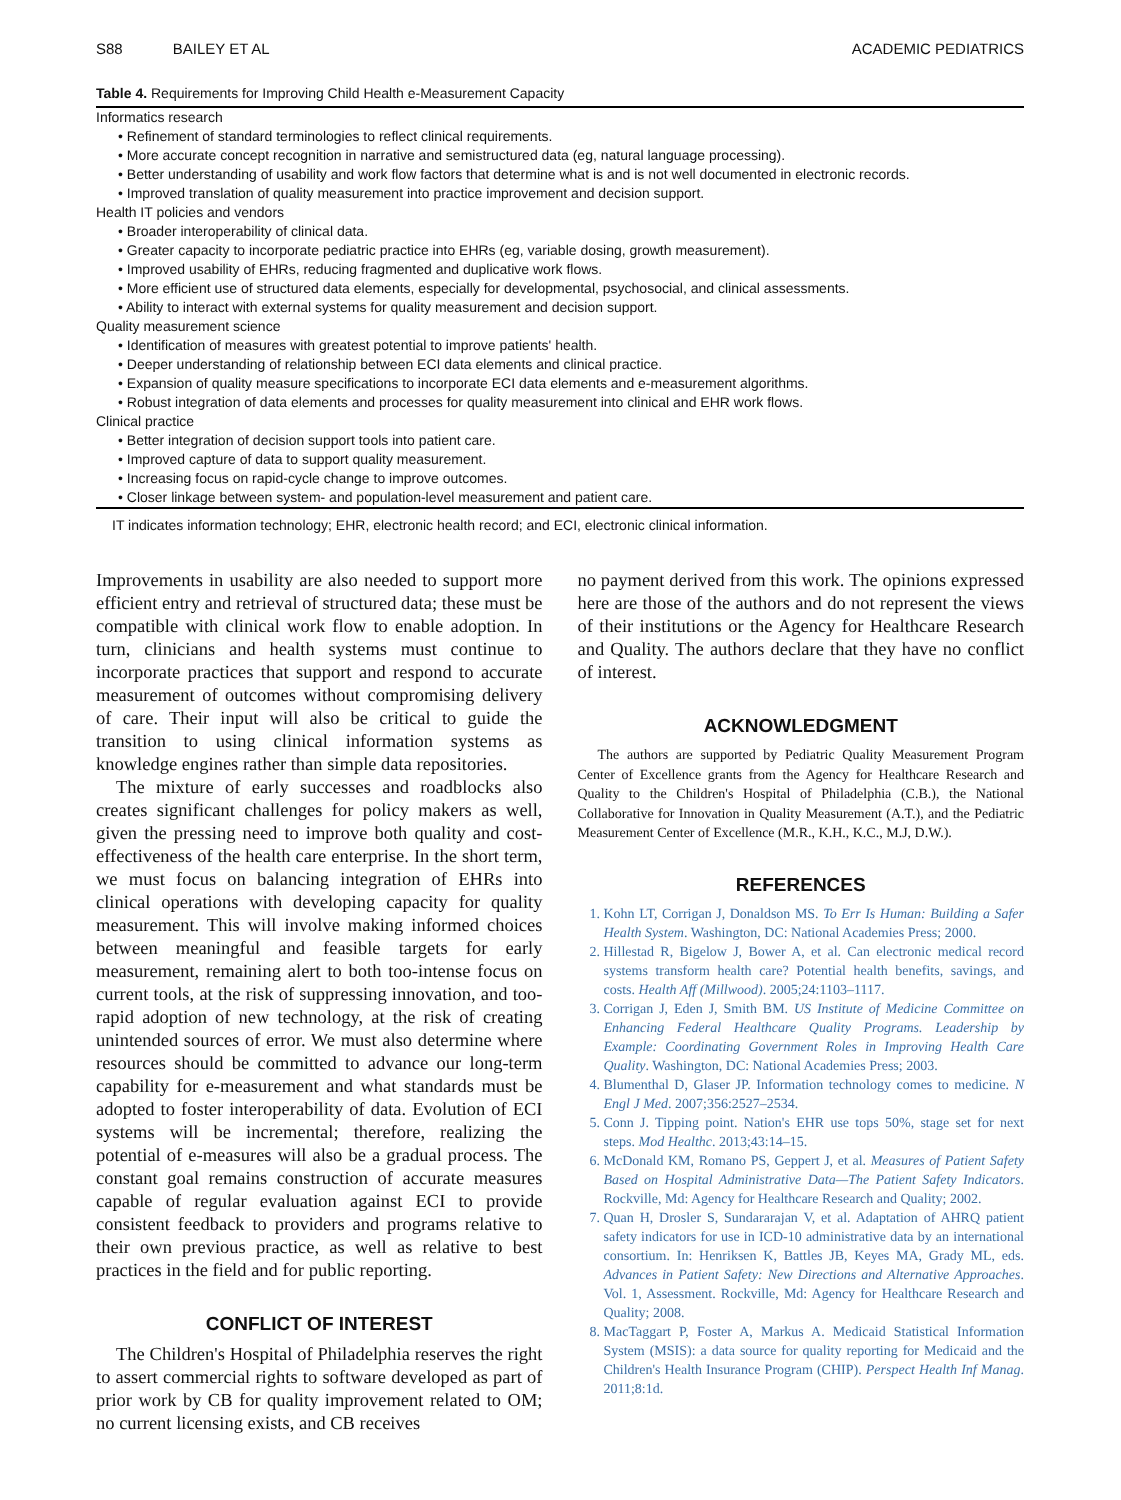S88 BAILEY ET AL ACADEMIC PEDIATRICS
Table 4. Requirements for Improving Child Health e-Measurement Capacity
| Informatics research |
| • Refinement of standard terminologies to reflect clinical requirements. |
| • More accurate concept recognition in narrative and semistructured data (eg, natural language processing). |
| • Better understanding of usability and work flow factors that determine what is and is not well documented in electronic records. |
| • Improved translation of quality measurement into practice improvement and decision support. |
| Health IT policies and vendors |
| • Broader interoperability of clinical data. |
| • Greater capacity to incorporate pediatric practice into EHRs (eg, variable dosing, growth measurement). |
| • Improved usability of EHRs, reducing fragmented and duplicative work flows. |
| • More efficient use of structured data elements, especially for developmental, psychosocial, and clinical assessments. |
| • Ability to interact with external systems for quality measurement and decision support. |
| Quality measurement science |
| • Identification of measures with greatest potential to improve patients' health. |
| • Deeper understanding of relationship between ECI data elements and clinical practice. |
| • Expansion of quality measure specifications to incorporate ECI data elements and e-measurement algorithms. |
| • Robust integration of data elements and processes for quality measurement into clinical and EHR work flows. |
| Clinical practice |
| • Better integration of decision support tools into patient care. |
| • Improved capture of data to support quality measurement. |
| • Increasing focus on rapid-cycle change to improve outcomes. |
| • Closer linkage between system- and population-level measurement and patient care. |
IT indicates information technology; EHR, electronic health record; and ECI, electronic clinical information.
Improvements in usability are also needed to support more efficient entry and retrieval of structured data; these must be compatible with clinical work flow to enable adoption. In turn, clinicians and health systems must continue to incorporate practices that support and respond to accurate measurement of outcomes without compromising delivery of care. Their input will also be critical to guide the transition to using clinical information systems as knowledge engines rather than simple data repositories.
The mixture of early successes and roadblocks also creates significant challenges for policy makers as well, given the pressing need to improve both quality and cost-effectiveness of the health care enterprise. In the short term, we must focus on balancing integration of EHRs into clinical operations with developing capacity for quality measurement. This will involve making informed choices between meaningful and feasible targets for early measurement, remaining alert to both too-intense focus on current tools, at the risk of suppressing innovation, and too-rapid adoption of new technology, at the risk of creating unintended sources of error. We must also determine where resources should be committed to advance our long-term capability for e-measurement and what standards must be adopted to foster interoperability of data. Evolution of ECI systems will be incremental; therefore, realizing the potential of e-measures will also be a gradual process. The constant goal remains construction of accurate measures capable of regular evaluation against ECI to provide consistent feedback to providers and programs relative to their own previous practice, as well as relative to best practices in the field and for public reporting.
CONFLICT OF INTEREST
The Children's Hospital of Philadelphia reserves the right to assert commercial rights to software developed as part of prior work by CB for quality improvement related to OM; no current licensing exists, and CB receives
no payment derived from this work. The opinions expressed here are those of the authors and do not represent the views of their institutions or the Agency for Healthcare Research and Quality. The authors declare that they have no conflict of interest.
ACKNOWLEDGMENT
The authors are supported by Pediatric Quality Measurement Program Center of Excellence grants from the Agency for Healthcare Research and Quality to the Children's Hospital of Philadelphia (C.B.), the National Collaborative for Innovation in Quality Measurement (A.T.), and the Pediatric Measurement Center of Excellence (M.R., K.H., K.C., M.J, D.W.).
REFERENCES
1. Kohn LT, Corrigan J, Donaldson MS. To Err Is Human: Building a Safer Health System. Washington, DC: National Academies Press; 2000.
2. Hillestad R, Bigelow J, Bower A, et al. Can electronic medical record systems transform health care? Potential health benefits, savings, and costs. Health Aff (Millwood). 2005;24:1103–1117.
3. Corrigan J, Eden J, Smith BM. US Institute of Medicine Committee on Enhancing Federal Healthcare Quality Programs. Leadership by Example: Coordinating Government Roles in Improving Health Care Quality. Washington, DC: National Academies Press; 2003.
4. Blumenthal D, Glaser JP. Information technology comes to medicine. N Engl J Med. 2007;356:2527–2534.
5. Conn J. Tipping point. Nation's EHR use tops 50%, stage set for next steps. Mod Healthc. 2013;43:14–15.
6. McDonald KM, Romano PS, Geppert J, et al. Measures of Patient Safety Based on Hospital Administrative Data—The Patient Safety Indicators. Rockville, Md: Agency for Healthcare Research and Quality; 2002.
7. Quan H, Drosler S, Sundararajan V, et al. Adaptation of AHRQ patient safety indicators for use in ICD-10 administrative data by an international consortium. In: Henriksen K, Battles JB, Keyes MA, Grady ML, eds. Advances in Patient Safety: New Directions and Alternative Approaches. Vol. 1, Assessment. Rockville, Md: Agency for Healthcare Research and Quality; 2008.
8. MacTaggart P, Foster A, Markus A. Medicaid Statistical Information System (MSIS): a data source for quality reporting for Medicaid and the Children's Health Insurance Program (CHIP). Perspect Health Inf Manag. 2011;8:1d.